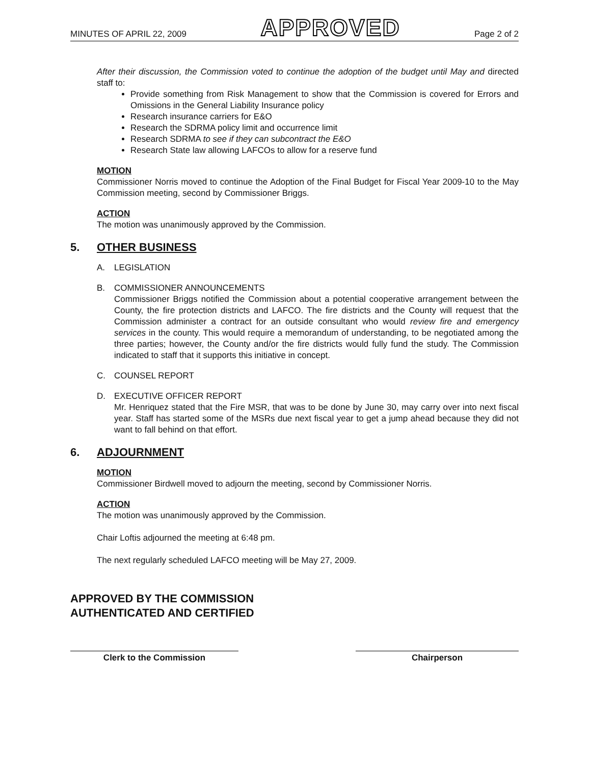MINUTES OF APRIL 22, 2009 APPROVED Page 2 of 2
After their discussion, the Commission voted to continue the adoption of the budget until May and directed staff to:
Provide something from Risk Management to show that the Commission is covered for Errors and Omissions in the General Liability Insurance policy
Research insurance carriers for E&O
Research the SDRMA policy limit and occurrence limit
Research SDRMA to see if they can subcontract the E&O
Research State law allowing LAFCOs to allow for a reserve fund
MOTION
Commissioner Norris moved to continue the Adoption of the Final Budget for Fiscal Year 2009-10 to the May Commission meeting, second by Commissioner Briggs.
ACTION
The motion was unanimously approved by the Commission.
5. OTHER BUSINESS
A. LEGISLATION
B. COMMISSIONER ANNOUNCEMENTS
Commissioner Briggs notified the Commission about a potential cooperative arrangement between the County, the fire protection districts and LAFCO. The fire districts and the County will request that the Commission administer a contract for an outside consultant who would review fire and emergency services in the county. This would require a memorandum of understanding, to be negotiated among the three parties; however, the County and/or the fire districts would fully fund the study. The Commission indicated to staff that it supports this initiative in concept.
C. COUNSEL REPORT
D. EXECUTIVE OFFICER REPORT
Mr. Henriquez stated that the Fire MSR, that was to be done by June 30, may carry over into next fiscal year. Staff has started some of the MSRs due next fiscal year to get a jump ahead because they did not want to fall behind on that effort.
6. ADJOURNMENT
MOTION
Commissioner Birdwell moved to adjourn the meeting, second by Commissioner Norris.
ACTION
The motion was unanimously approved by the Commission.
Chair Loftis adjourned the meeting at 6:48 pm.
The next regularly scheduled LAFCO meeting will be May 27, 2009.
APPROVED BY THE COMMISSION
AUTHENTICATED AND CERTIFIED
Clerk to the Commission Chairperson